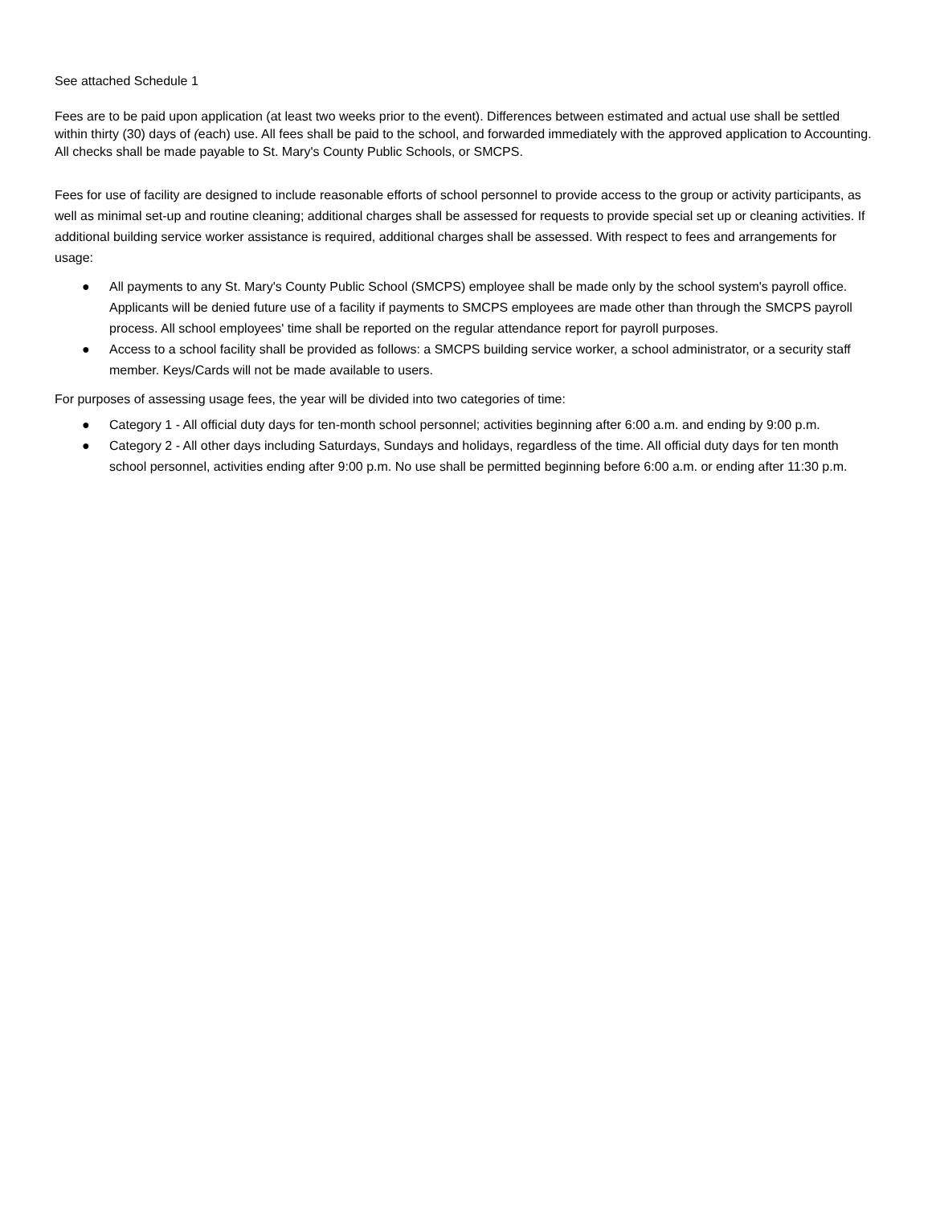See attached Schedule 1
Fees are to be paid upon application (at least two weeks prior to the event). Differences between estimated and actual use shall be settled within thirty (30) days of (each) use. All fees shall be paid to the school, and forwarded immediately with the approved application to Accounting. All checks shall be made payable to St. Mary's County Public Schools, or SMCPS.
Fees for use of facility are designed to include reasonable efforts of school personnel to provide access to the group or activity participants, as well as minimal set-up and routine cleaning; additional charges shall be assessed for requests to provide special set up or cleaning activities. If additional building service worker assistance is required, additional charges shall be assessed. With respect to fees and arrangements for usage:
● All payments to any St. Mary's County Public School (SMCPS) employee shall be made only by the school system's payroll office. Applicants will be denied future use of a facility if payments to SMCPS employees are made other than through the SMCPS payroll process. All school employees' time shall be reported on the regular attendance report for payroll purposes.
● Access to a school facility shall be provided as follows: a SMCPS building service worker, a school administrator, or a security staff member. Keys/Cards will not be made available to users.
For purposes of assessing usage fees, the year will be divided into two categories of time:
● Category 1 - All official duty days for ten-month school personnel; activities beginning after 6:00 a.m. and ending by 9:00 p.m.
● Category 2 - All other days including Saturdays, Sundays and holidays, regardless of the time. All official duty days for ten month school personnel, activities ending after 9:00 p.m. No use shall be permitted beginning before 6:00 a.m. or ending after 11:30 p.m.